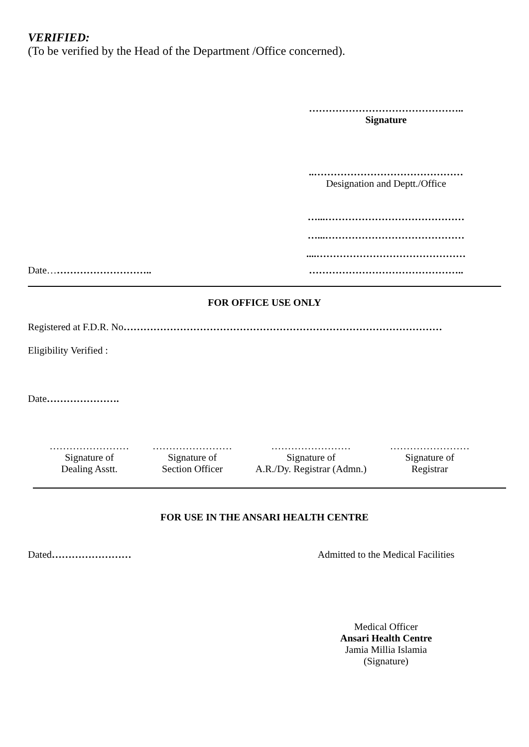VERIFIED:
(To be verified by the Head of the Department /Office concerned).
………………………………………..
Signature
..………………………………………
Designation and Deptt./Office
…...……………………………………
…...……………………………………
....………………………………………
Date………………………….. ………………………………………..
FOR OFFICE USE ONLY
Registered at F.D.R. No……………………………………………………………………………………
Eligibility Verified :
Date………………….
……………………
Signature of
Dealing Asstt.
……………………
Signature of
Section Officer
……………………
Signature of
A.R./Dy. Registrar (Admn.)
……………………
Signature of
Registrar
FOR USE IN THE ANSARI HEALTH CENTRE
Dated…………………… Admitted to the Medical Facilities
Medical Officer
Ansari Health Centre
Jamia Millia Islamia
(Signature)